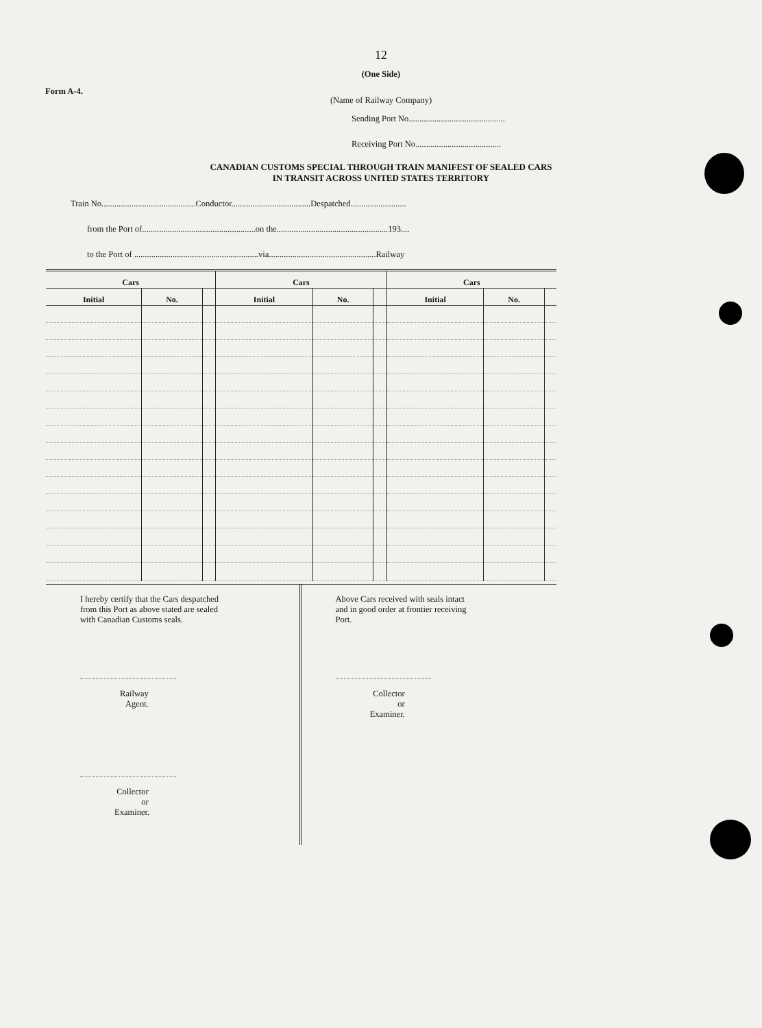12
(One Side)
Form A-4.
(Name of Railway Company)
Sending Port No.............................................
Receiving Port No........................................
CANADIAN CUSTOMS SPECIAL THROUGH TRAIN MANIFEST OF SEALED CARS
IN TRANSIT ACROSS UNITED STATES TERRITORY
Train No............................................Conductor.....................................Despatched..........................
from the Port of.....................................................on the....................................................193....
to the Port of ..........................................................via..................................................Railway
| Cars | | | Cars | | | Cars | | |
| --- | --- | --- | --- | --- | --- | --- | --- | --- |
| Initial | No. | | Initial | No. | | Initial | No. | |
I hereby certify that the Cars despatched
from this Port as above stated are sealed
with Canadian Customs seals.
Railway Agent.
Collector or Examiner.
Above Cars received with seals intact
and in good order at frontier receiving
Port.
Collector or Examiner.